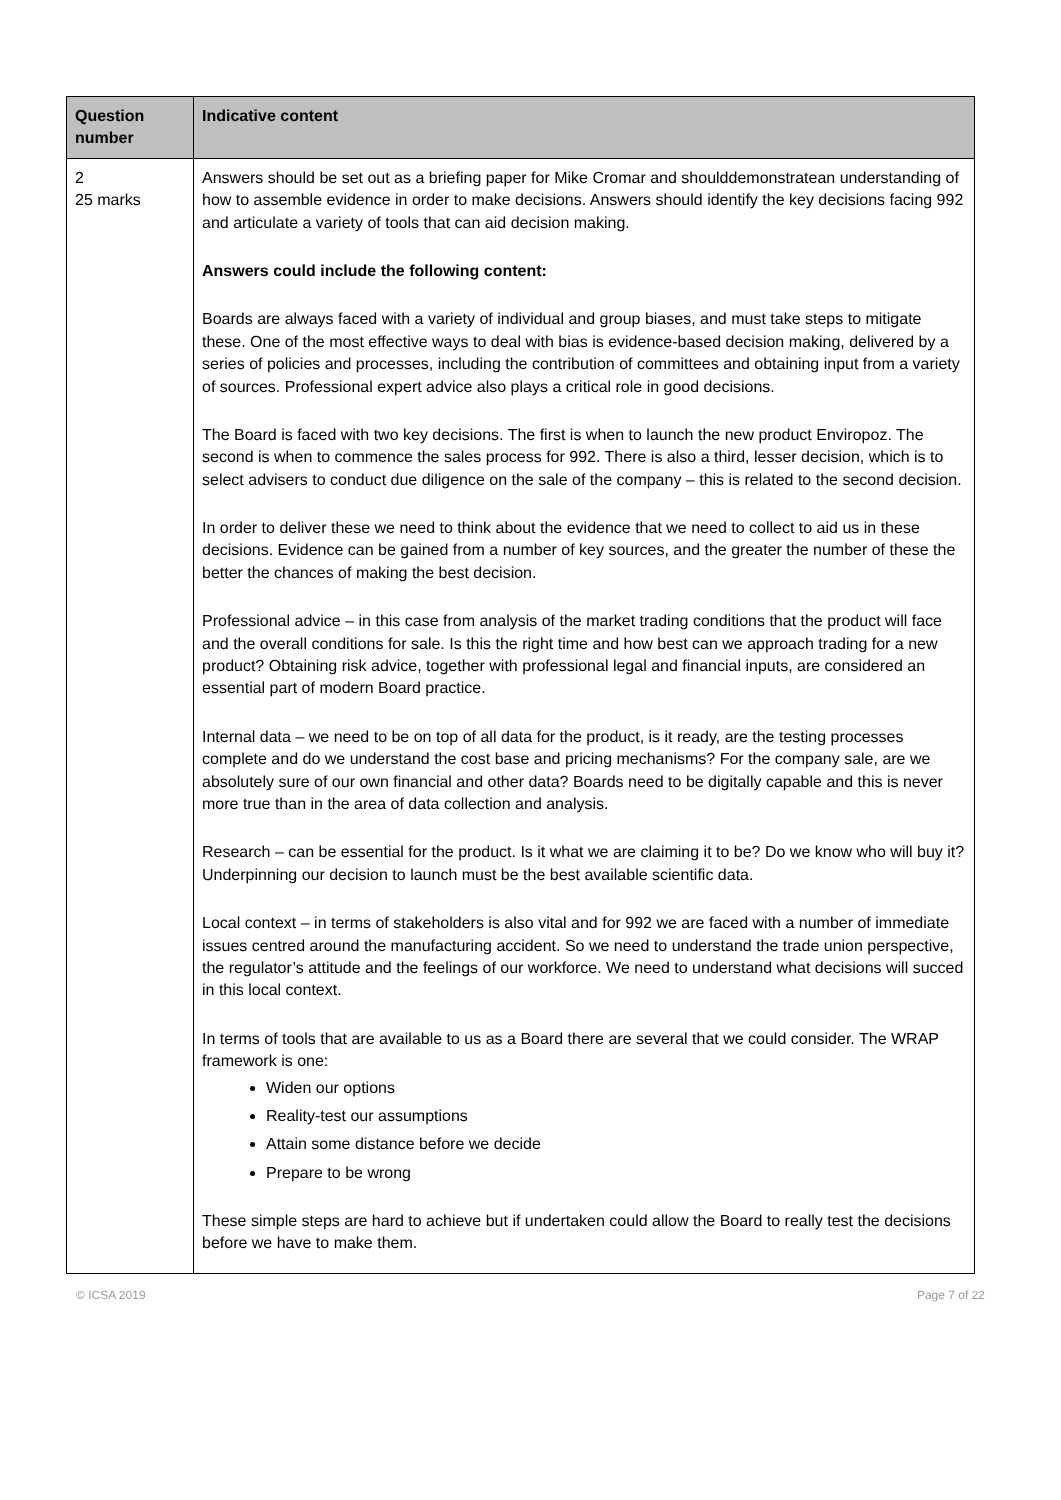| Question number | Indicative content |
| --- | --- |
| 2 25 marks | Answers should be set out as a briefing paper for Mike Cromar and shoulddemonstratean understanding of how to assemble evidence in order to make decisions. Answers should identify the key decisions facing 992 and articulate a variety of tools that can aid decision making. Answers could include the following content: Boards are always faced with a variety of individual and group biases, and must take steps to mitigate these. One of the most effective ways to deal with bias is evidence-based decision making, delivered by a series of policies and processes, including the contribution of committees and obtaining input from a variety of sources. Professional expert advice also plays a critical role in good decisions. The Board is faced with two key decisions. The first is when to launch the new product Enviropoz. The second is when to commence the sales process for 992. There is also a third, lesser decision, which is to select advisers to conduct due diligence on the sale of the company – this is related to the second decision. In order to deliver these we need to think about the evidence that we need to collect to aid us in these decisions. Evidence can be gained from a number of key sources, and the greater the number of these the better the chances of making the best decision. Professional advice – in this case from analysis of the market trading conditions that the product will face and the overall conditions for sale. Is this the right time and how best can we approach trading for a new product? Obtaining risk advice, together with professional legal and financial inputs, are considered an essential part of modern Board practice. Internal data – we need to be on top of all data for the product, is it ready, are the testing processes complete and do we understand the cost base and pricing mechanisms? For the company sale, are we absolutely sure of our own financial and other data? Boards need to be digitally capable and this is never more true than in the area of data collection and analysis. Research – can be essential for the product. Is it what we are claiming it to be? Do we know who will buy it? Underpinning our decision to launch must be the best available scientific data. Local context – in terms of stakeholders is also vital and for 992 we are faced with a number of immediate issues centred around the manufacturing accident. So we need to understand the trade union perspective, the regulator’s attitude and the feelings of our workforce. We need to understand what decisions will succed in this local context. In terms of tools that are available to us as a Board there are several that we could consider. The WRAP framework is one: Widen our options Reality-test our assumptions Attain some distance before we decide Prepare to be wrong These simple steps are hard to achieve but if undertaken could allow the Board to really test the decisions before we have to make them. |
© ICSA 2019 Page 7 of 22